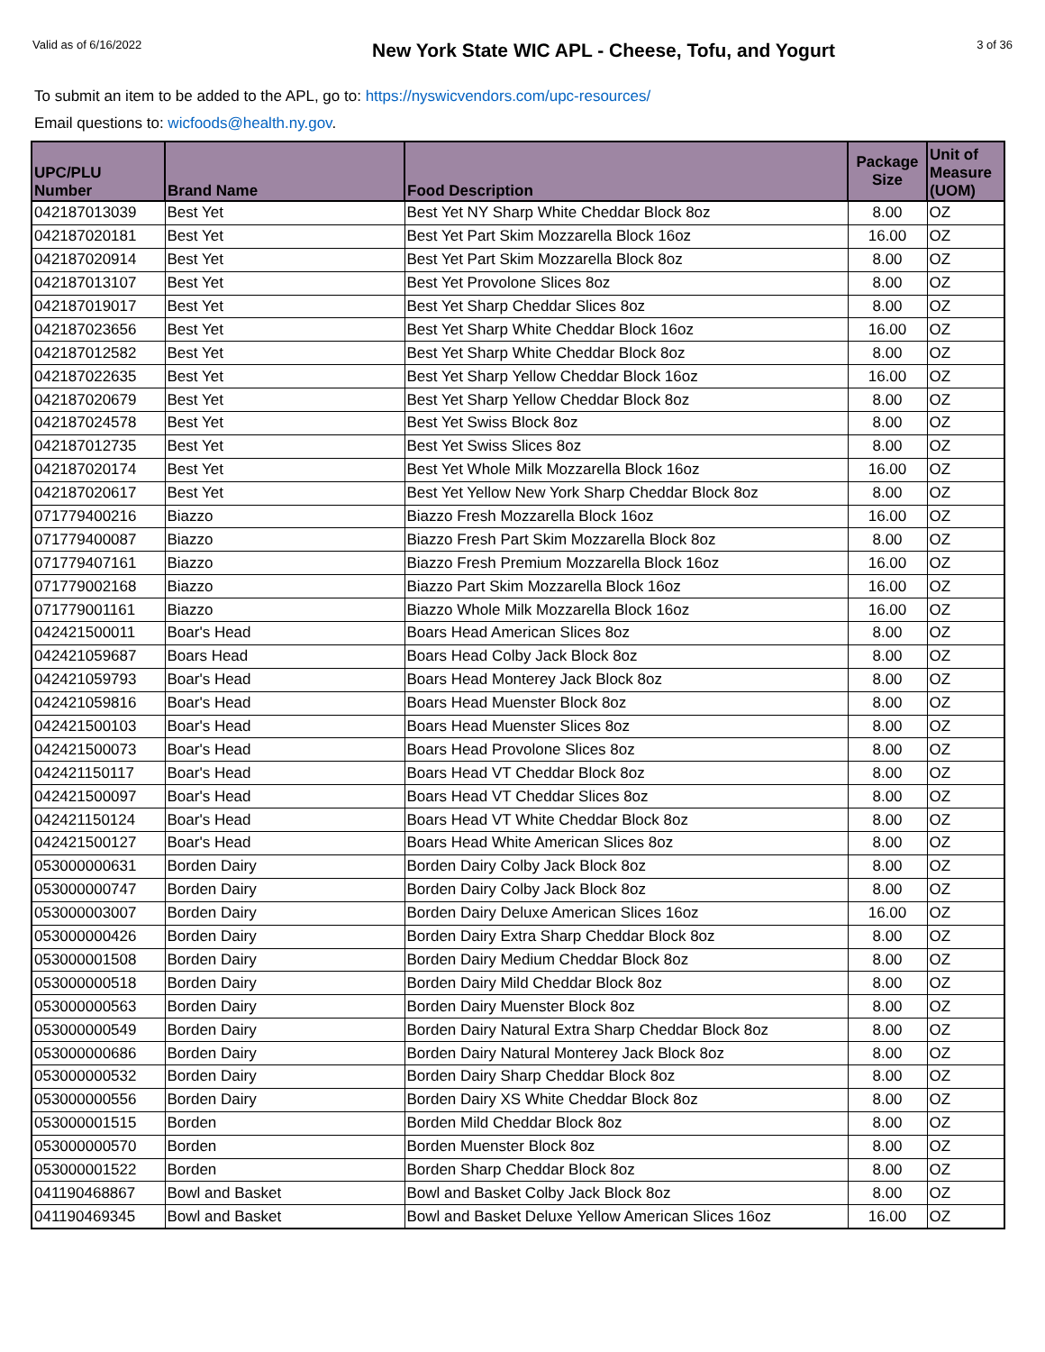Valid as of 6/16/2022
New York State WIC APL - Cheese, Tofu, and Yogurt
3 of 36
To submit an item to be added to the APL, go to: https://nyswicvendors.com/upc-resources/
Email questions to: wicfoods@health.ny.gov.
| UPC/PLU Number | Brand Name | Food Description | Package Size | Unit of Measure (UOM) |
| --- | --- | --- | --- | --- |
| 042187013039 | Best Yet | Best Yet NY Sharp White Cheddar Block 8oz | 8.00 | OZ |
| 042187020181 | Best Yet | Best Yet Part Skim Mozzarella Block 16oz | 16.00 | OZ |
| 042187020914 | Best Yet | Best Yet Part Skim Mozzarella Block 8oz | 8.00 | OZ |
| 042187013107 | Best Yet | Best Yet Provolone Slices 8oz | 8.00 | OZ |
| 042187019017 | Best Yet | Best Yet Sharp Cheddar Slices 8oz | 8.00 | OZ |
| 042187023656 | Best Yet | Best Yet Sharp White Cheddar Block 16oz | 16.00 | OZ |
| 042187012582 | Best Yet | Best Yet Sharp White Cheddar Block 8oz | 8.00 | OZ |
| 042187022635 | Best Yet | Best Yet Sharp Yellow Cheddar Block 16oz | 16.00 | OZ |
| 042187020679 | Best Yet | Best Yet Sharp Yellow Cheddar Block 8oz | 8.00 | OZ |
| 042187024578 | Best Yet | Best Yet Swiss Block 8oz | 8.00 | OZ |
| 042187012735 | Best Yet | Best Yet Swiss Slices 8oz | 8.00 | OZ |
| 042187020174 | Best Yet | Best Yet Whole Milk Mozzarella Block 16oz | 16.00 | OZ |
| 042187020617 | Best Yet | Best Yet Yellow New York Sharp Cheddar Block 8oz | 8.00 | OZ |
| 071779400216 | Biazzo | Biazzo Fresh Mozzarella Block 16oz | 16.00 | OZ |
| 071779400087 | Biazzo | Biazzo Fresh Part Skim Mozzarella Block 8oz | 8.00 | OZ |
| 071779407161 | Biazzo | Biazzo Fresh Premium Mozzarella Block 16oz | 16.00 | OZ |
| 071779002168 | Biazzo | Biazzo Part Skim Mozzarella Block 16oz | 16.00 | OZ |
| 071779001161 | Biazzo | Biazzo Whole Milk Mozzarella Block 16oz | 16.00 | OZ |
| 042421500011 | Boar's Head | Boars Head American Slices 8oz | 8.00 | OZ |
| 042421059687 | Boars Head | Boars Head Colby Jack Block 8oz | 8.00 | OZ |
| 042421059793 | Boar's Head | Boars Head Monterey Jack Block 8oz | 8.00 | OZ |
| 042421059816 | Boar's Head | Boars Head Muenster Block 8oz | 8.00 | OZ |
| 042421500103 | Boar's Head | Boars Head Muenster Slices 8oz | 8.00 | OZ |
| 042421500073 | Boar's Head | Boars Head Provolone Slices 8oz | 8.00 | OZ |
| 042421150117 | Boar's Head | Boars Head VT Cheddar Block 8oz | 8.00 | OZ |
| 042421500097 | Boar's Head | Boars Head VT Cheddar Slices 8oz | 8.00 | OZ |
| 042421150124 | Boar's Head | Boars Head VT White Cheddar Block 8oz | 8.00 | OZ |
| 042421500127 | Boar's Head | Boars Head White American Slices 8oz | 8.00 | OZ |
| 053000000631 | Borden Dairy | Borden Dairy Colby Jack Block 8oz | 8.00 | OZ |
| 053000000747 | Borden Dairy | Borden Dairy Colby Jack Block 8oz | 8.00 | OZ |
| 053000003007 | Borden Dairy | Borden Dairy Deluxe American Slices 16oz | 16.00 | OZ |
| 053000000426 | Borden Dairy | Borden Dairy Extra Sharp Cheddar Block 8oz | 8.00 | OZ |
| 053000001508 | Borden Dairy | Borden Dairy Medium Cheddar Block 8oz | 8.00 | OZ |
| 053000000518 | Borden Dairy | Borden Dairy Mild Cheddar Block 8oz | 8.00 | OZ |
| 053000000563 | Borden Dairy | Borden Dairy Muenster Block 8oz | 8.00 | OZ |
| 053000000549 | Borden Dairy | Borden Dairy Natural Extra Sharp Cheddar Block 8oz | 8.00 | OZ |
| 053000000686 | Borden Dairy | Borden Dairy Natural Monterey Jack Block 8oz | 8.00 | OZ |
| 053000000532 | Borden Dairy | Borden Dairy Sharp Cheddar Block 8oz | 8.00 | OZ |
| 053000000556 | Borden Dairy | Borden Dairy XS White Cheddar Block 8oz | 8.00 | OZ |
| 053000001515 | Borden | Borden Mild Cheddar Block 8oz | 8.00 | OZ |
| 053000000570 | Borden | Borden Muenster Block 8oz | 8.00 | OZ |
| 053000001522 | Borden | Borden Sharp Cheddar Block 8oz | 8.00 | OZ |
| 041190468867 | Bowl and Basket | Bowl and Basket Colby Jack Block 8oz | 8.00 | OZ |
| 041190469345 | Bowl and Basket | Bowl and Basket Deluxe Yellow American Slices 16oz | 16.00 | OZ |